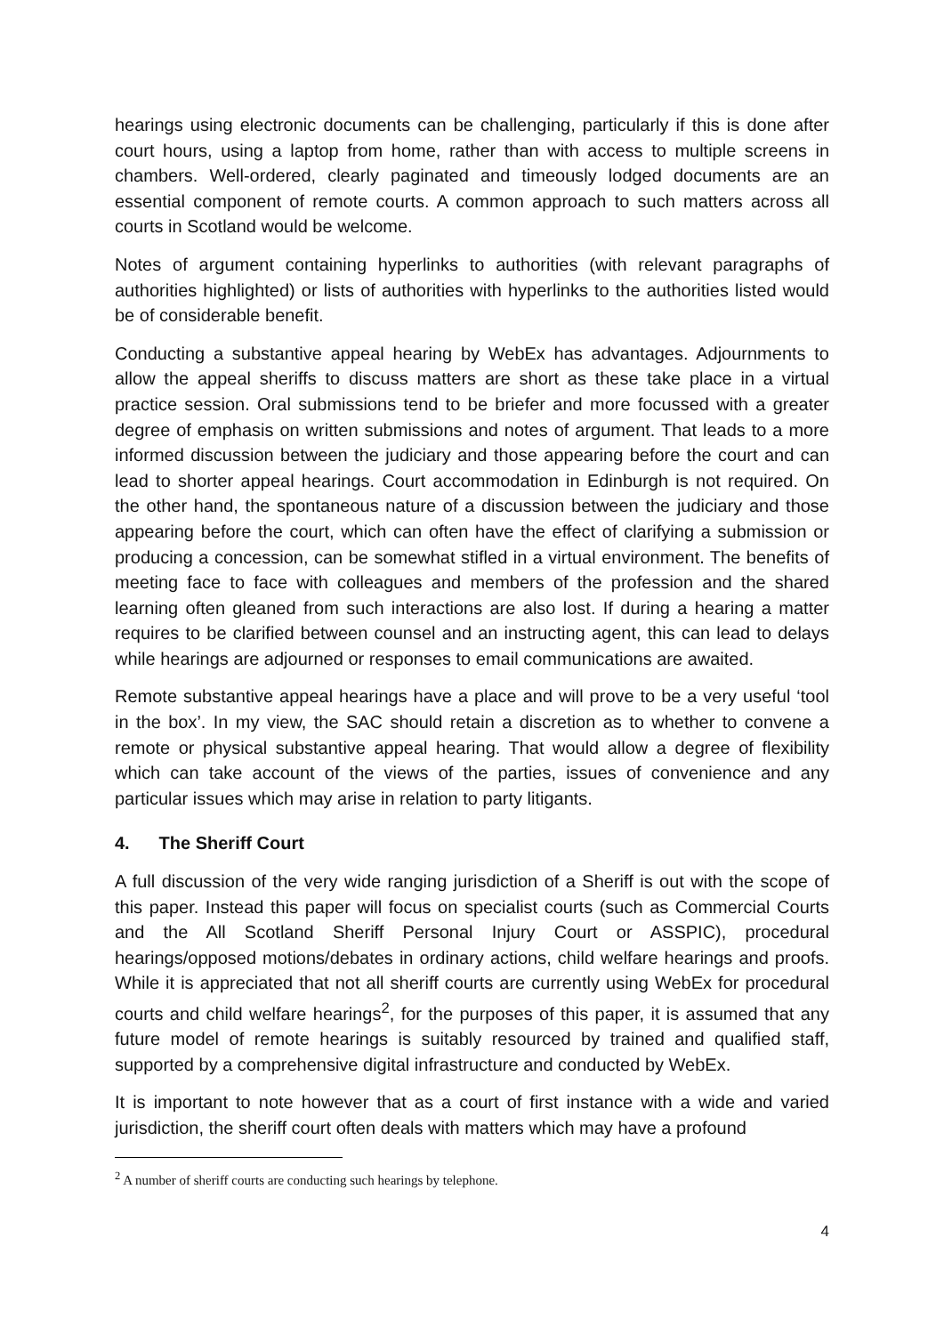hearings using electronic documents can be challenging, particularly if this is done after court hours, using a laptop from home, rather than with access to multiple screens in chambers. Well-ordered, clearly paginated and timeously lodged documents are an essential component of remote courts. A common approach to such matters across all courts in Scotland would be welcome.
Notes of argument containing hyperlinks to authorities (with relevant paragraphs of authorities highlighted) or lists of authorities with hyperlinks to the authorities listed would be of considerable benefit.
Conducting a substantive appeal hearing by WebEx has advantages. Adjournments to allow the appeal sheriffs to discuss matters are short as these take place in a virtual practice session. Oral submissions tend to be briefer and more focussed with a greater degree of emphasis on written submissions and notes of argument. That leads to a more informed discussion between the judiciary and those appearing before the court and can lead to shorter appeal hearings. Court accommodation in Edinburgh is not required. On the other hand, the spontaneous nature of a discussion between the judiciary and those appearing before the court, which can often have the effect of clarifying a submission or producing a concession, can be somewhat stifled in a virtual environment. The benefits of meeting face to face with colleagues and members of the profession and the shared learning often gleaned from such interactions are also lost. If during a hearing a matter requires to be clarified between counsel and an instructing agent, this can lead to delays while hearings are adjourned or responses to email communications are awaited.
Remote substantive appeal hearings have a place and will prove to be a very useful ‘tool in the box’. In my view, the SAC should retain a discretion as to whether to convene a remote or physical substantive appeal hearing. That would allow a degree of flexibility which can take account of the views of the parties, issues of convenience and any particular issues which may arise in relation to party litigants.
4. The Sheriff Court
A full discussion of the very wide ranging jurisdiction of a Sheriff is out with the scope of this paper. Instead this paper will focus on specialist courts (such as Commercial Courts and the All Scotland Sheriff Personal Injury Court or ASSPIC), procedural hearings/opposed motions/debates in ordinary actions, child welfare hearings and proofs. While it is appreciated that not all sheriff courts are currently using WebEx for procedural courts and child welfare hearings<sup>2</sup>, for the purposes of this paper, it is assumed that any future model of remote hearings is suitably resourced by trained and qualified staff, supported by a comprehensive digital infrastructure and conducted by WebEx.
It is important to note however that as a court of first instance with a wide and varied jurisdiction, the sheriff court often deals with matters which may have a profound
<sup>2</sup> A number of sheriff courts are conducting such hearings by telephone.
4